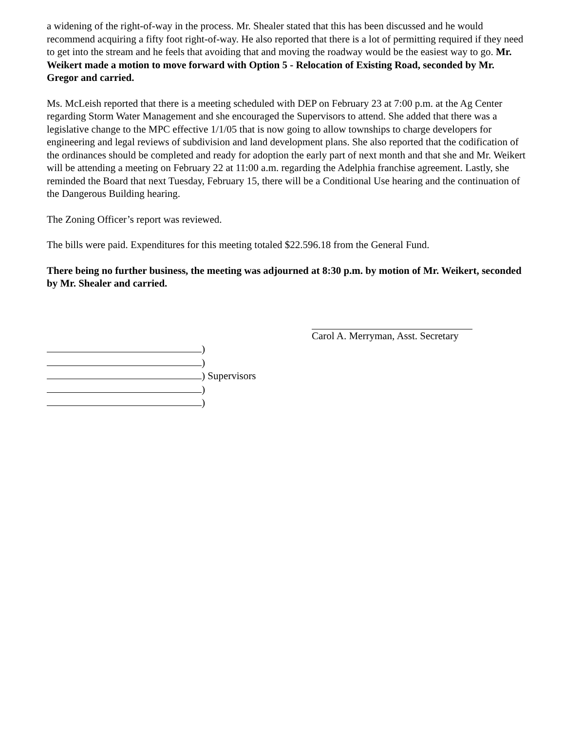a widening of the right-of-way in the process. Mr. Shealer stated that this has been discussed and he would recommend acquiring a fifty foot right-of-way. He also reported that there is a lot of permitting required if they need to get into the stream and he feels that avoiding that and moving the roadway would be the easiest way to go. Mr. Weikert made a motion to move forward with Option 5 - Relocation of Existing Road, seconded by Mr. Gregor and carried.
Ms. McLeish reported that there is a meeting scheduled with DEP on February 23 at 7:00 p.m. at the Ag Center regarding Storm Water Management and she encouraged the Supervisors to attend. She added that there was a legislative change to the MPC effective 1/1/05 that is now going to allow townships to charge developers for engineering and legal reviews of subdivision and land development plans. She also reported that the codification of the ordinances should be completed and ready for adoption the early part of next month and that she and Mr. Weikert will be attending a meeting on February 22 at 11:00 a.m. regarding the Adelphia franchise agreement. Lastly, she reminded the Board that next Tuesday, February 15, there will be a Conditional Use hearing and the continuation of the Dangerous Building hearing.
The Zoning Officer’s report was reviewed.
The bills were paid. Expenditures for this meeting totaled $22.596.18 from the General Fund.
There being no further business, the meeting was adjourned at 8:30 p.m. by motion of Mr. Weikert, seconded by Mr. Shealer and carried.
Carol A. Merryman, Asst. Secretary
)
)
) Supervisors
)
)